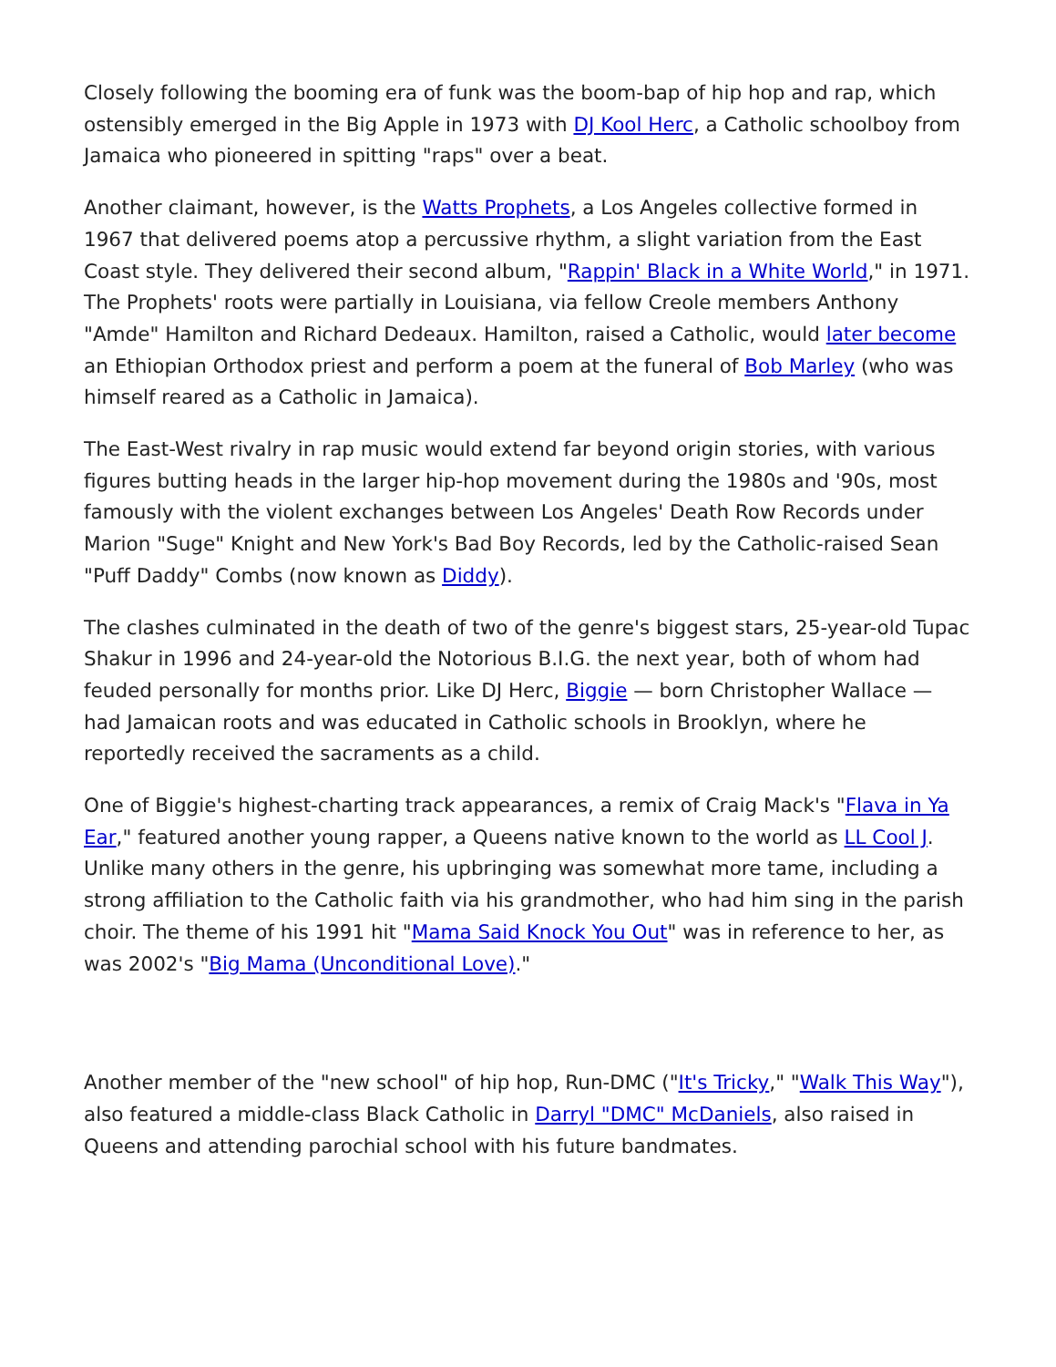Closely following the booming era of funk was the boom-bap of hip hop and rap, which ostensibly emerged in the Big Apple in 1973 with DJ Kool Herc, a Catholic schoolboy from Jamaica who pioneered in spitting "raps" over a beat.
Another claimant, however, is the Watts Prophets, a Los Angeles collective formed in 1967 that delivered poems atop a percussive rhythm, a slight variation from the East Coast style. They delivered their second album, "Rappin' Black in a White World," in 1971. The Prophets' roots were partially in Louisiana, via fellow Creole members Anthony "Amde" Hamilton and Richard Dedeaux. Hamilton, raised a Catholic, would later become an Ethiopian Orthodox priest and perform a poem at the funeral of Bob Marley (who was himself reared as a Catholic in Jamaica).
The East-West rivalry in rap music would extend far beyond origin stories, with various figures butting heads in the larger hip-hop movement during the 1980s and '90s, most famously with the violent exchanges between Los Angeles' Death Row Records under Marion "Suge" Knight and New York's Bad Boy Records, led by the Catholic-raised Sean "Puff Daddy" Combs (now known as Diddy).
The clashes culminated in the death of two of the genre's biggest stars, 25-year-old Tupac Shakur in 1996 and 24-year-old the Notorious B.I.G. the next year, both of whom had feuded personally for months prior. Like DJ Herc, Biggie — born Christopher Wallace — had Jamaican roots and was educated in Catholic schools in Brooklyn, where he reportedly received the sacraments as a child.
One of Biggie's highest-charting track appearances, a remix of Craig Mack's "Flava in Ya Ear," featured another young rapper, a Queens native known to the world as LL Cool J. Unlike many others in the genre, his upbringing was somewhat more tame, including a strong affiliation to the Catholic faith via his grandmother, who had him sing in the parish choir. The theme of his 1991 hit "Mama Said Knock You Out" was in reference to her, as was 2002's "Big Mama (Unconditional Love)."
Another member of the "new school" of hip hop, Run-DMC ("It's Tricky," "Walk This Way"), also featured a middle-class Black Catholic in Darryl "DMC" McDaniels, also raised in Queens and attending parochial school with his future bandmates.